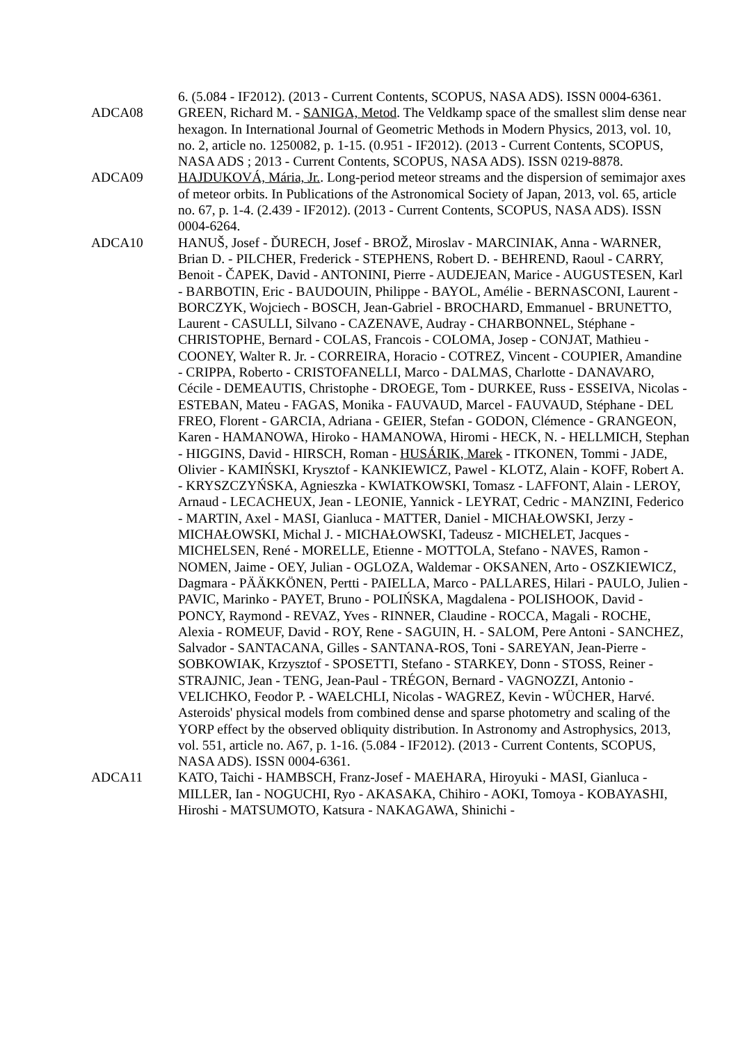6. (5.084 - IF2012). (2013 - Current Contents, SCOPUS, NASA ADS). ISSN 0004-6361.
ADCA08 GREEN, Richard M. - SANIGA, Metod. The Veldkamp space of the smallest slim dense near hexagon. In International Journal of Geometric Methods in Modern Physics, 2013, vol. 10, no. 2, article no. 1250082, p. 1-15. (0.951 - IF2012). (2013 - Current Contents, SCOPUS, NASA ADS ; 2013 - Current Contents, SCOPUS, NASA ADS). ISSN 0219-8878.
ADCA09 HAJDUKOVÁ, Mária, Jr.. Long-period meteor streams and the dispersion of semimajor axes of meteor orbits. In Publications of the Astronomical Society of Japan, 2013, vol. 65, article no. 67, p. 1-4. (2.439 - IF2012). (2013 - Current Contents, SCOPUS, NASA ADS). ISSN 0004-6264.
ADCA10 HANUŠ, Josef - ĎURECH, Josef - BROŽ, Miroslav - MARCINIAK, Anna - WARNER, Brian D. - PILCHER, Frederick - STEPHENS, Robert D. - BEHREND, Raoul - CARRY, Benoit - ČAPEK, David - ANTONINI, Pierre - AUDEJEAN, Marice - AUGUSTESEN, Karl - BARBOTIN, Eric - BAUDOUIN, Philippe - BAYOL, Amélie - BERNASCONI, Laurent - BORCZYK, Wojciech - BOSCH, Jean-Gabriel - BROCHARD, Emmanuel - BRUNETTO, Laurent - CASULLI, Silvano - CAZENAVE, Audray - CHARBONNEL, Stéphane - CHRISTOPHE, Bernard - COLAS, Francois - COLOMA, Josep - CONJAT, Mathieu - COONEY, Walter R. Jr. - CORREIRA, Horacio - COTREZ, Vincent - COUPIER, Amandine - CRIPPA, Roberto - CRISTOFANELLI, Marco - DALMAS, Charlotte - DANAVARO, Cécile - DEMEAUTIS, Christophe - DROEGE, Tom - DURKEE, Russ - ESSEIVA, Nicolas - ESTEBAN, Mateu - FAGAS, Monika - FAUVAUD, Marcel - FAUVAUD, Stéphane - DEL FREO, Florent - GARCIA, Adriana - GEIER, Stefan - GODON, Clémence - GRANGEON, Karen - HAMANOWA, Hiroko - HAMANOWA, Hiromi - HECK, N. - HELLMICH, Stephan - HIGGINS, David - HIRSCH, Roman - HUSÁRIK, Marek - ITKONEN, Tommi - JADE, Olivier - KAMIŃSKI, Krysztof - KANKIEWICZ, Pawel - KLOTZ, Alain - KOFF, Robert A. - KRYSZCZYŃSKA, Agnieszka - KWIATKOWSKI, Tomasz - LAFFONT, Alain - LEROY, Arnaud - LECACHEUX, Jean - LEONIE, Yannick - LEYRAT, Cedric - MANZINI, Federico - MARTIN, Axel - MASI, Gianluca - MATTER, Daniel - MICHAŁOWSKI, Jerzy - MICHAŁOWSKI, Michal J. - MICHAŁOWSKI, Tadeusz - MICHELET, Jacques - MICHELSEN, René - MORELLE, Etienne - MOTTOLA, Stefano - NAVES, Ramon - NOMEN, Jaime - OEY, Julian - OGLOZA, Waldemar - OKSANEN, Arto - OSZKIEWICZ, Dagmara - PÄÄKKÖNEN, Pertti - PAIELLA, Marco - PALLARES, Hilari - PAULO, Julien - PAVIC, Marinko - PAYET, Bruno - POLIŃSKA, Magdalena - POLISHOOK, David - PONCY, Raymond - REVAZ, Yves - RINNER, Claudine - ROCCA, Magali - ROCHE, Alexia - ROMEUF, David - ROY, Rene - SAGUIN, H. - SALOM, Pere Antoni - SANCHEZ, Salvador - SANTACANA, Gilles - SANTANA-ROS, Toni - SAREYAN, Jean-Pierre - SOBKOWIAK, Krzysztof - SPOSETTI, Stefano - STARKEY, Donn - STOSS, Reiner - STRAJNIC, Jean - TENG, Jean-Paul - TRÉGON, Bernard - VAGNOZZI, Antonio - VELICHKO, Feodor P. - WAELCHLI, Nicolas - WAGREZ, Kevin - WÜCHER, Harvé. Asteroids' physical models from combined dense and sparse photometry and scaling of the YORP effect by the observed obliquity distribution. In Astronomy and Astrophysics, 2013, vol. 551, article no. A67, p. 1-16. (5.084 - IF2012). (2013 - Current Contents, SCOPUS, NASA ADS). ISSN 0004-6361.
ADCA11 KATO, Taichi - HAMBSCH, Franz-Josef - MAEHARA, Hiroyuki - MASI, Gianluca - MILLER, Ian - NOGUCHI, Ryo - AKASAKA, Chihiro - AOKI, Tomoya - KOBAYASHI, Hiroshi - MATSUMOTO, Katsura - NAKAGAWA, Shinichi -